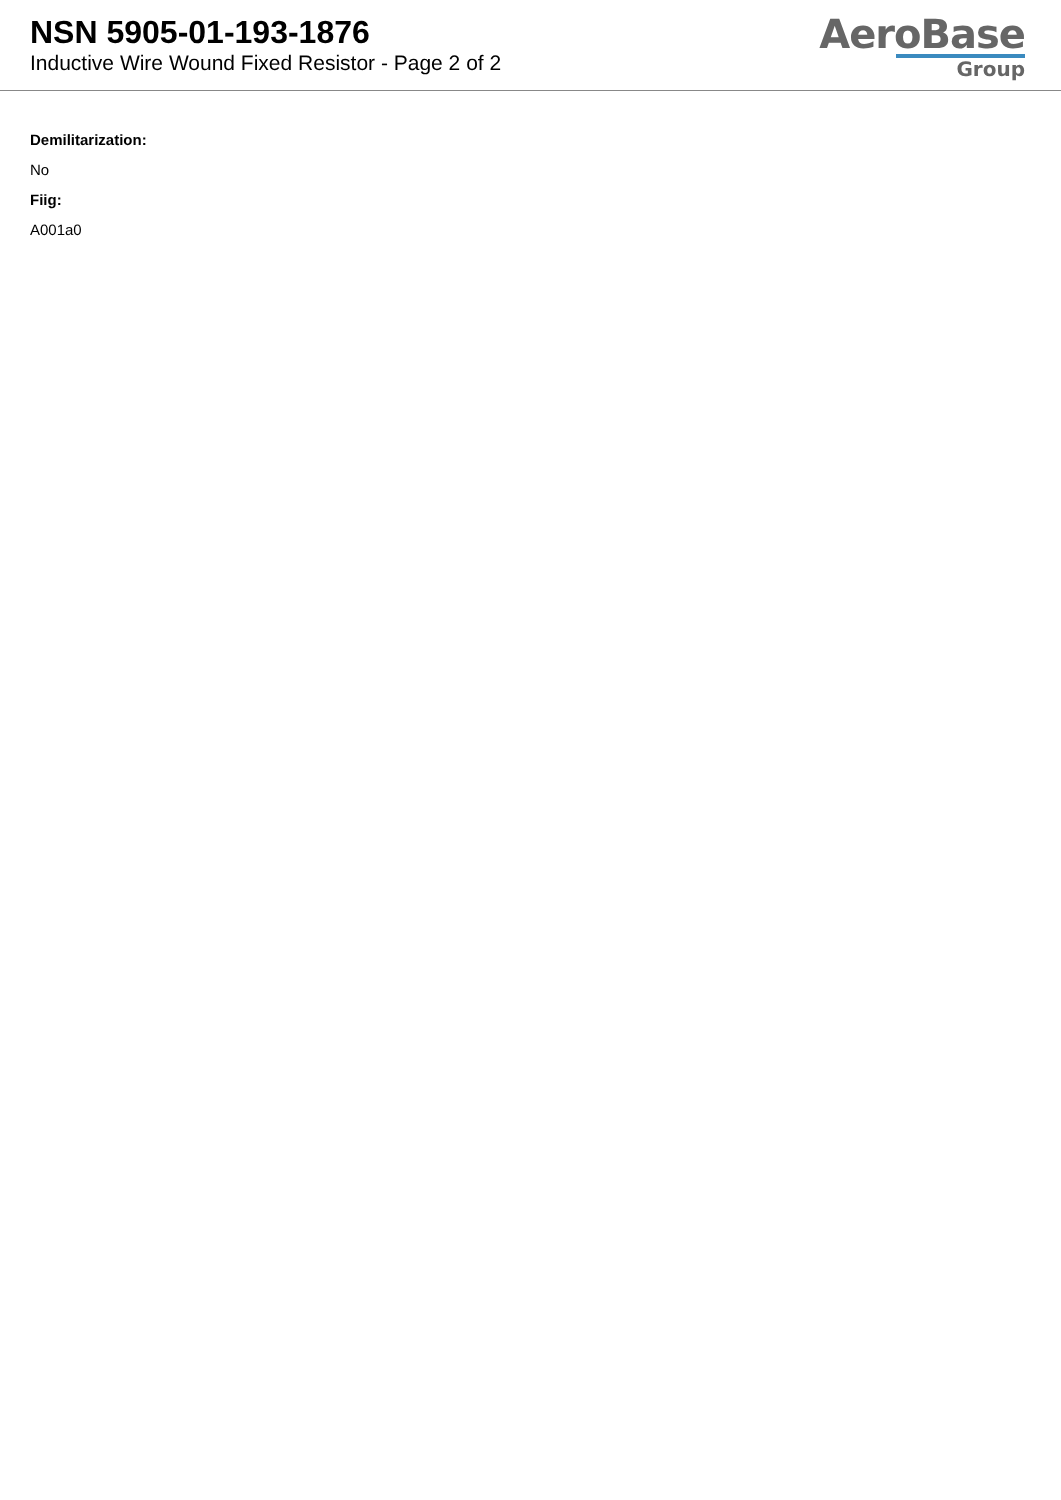NSN 5905-01-193-1876
Inductive Wire Wound Fixed Resistor - Page 2 of 2
AeroBase
Group
Demilitarization:
No
Fiig:
A001a0